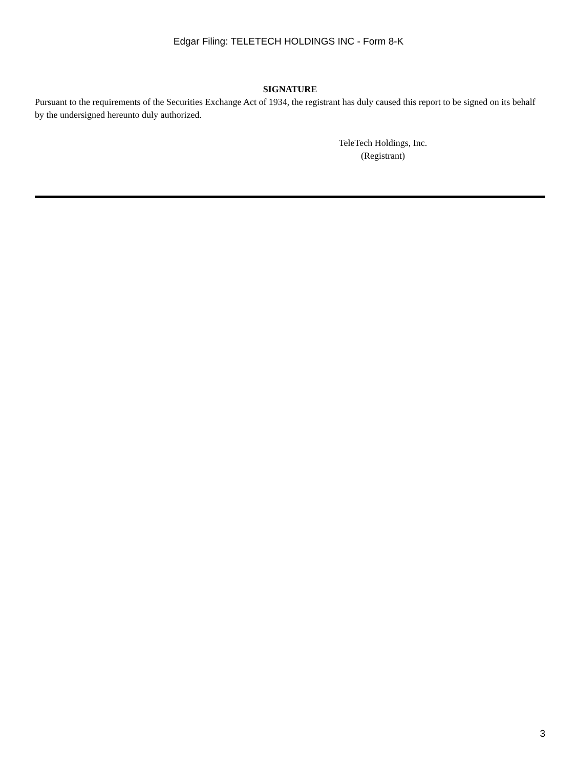Edgar Filing: TELETECH HOLDINGS INC - Form 8-K
SIGNATURE
Pursuant to the requirements of the Securities Exchange Act of 1934, the registrant has duly caused this report to be signed on its behalf by the undersigned hereunto duly authorized.
TeleTech Holdings, Inc.
(Registrant)
3